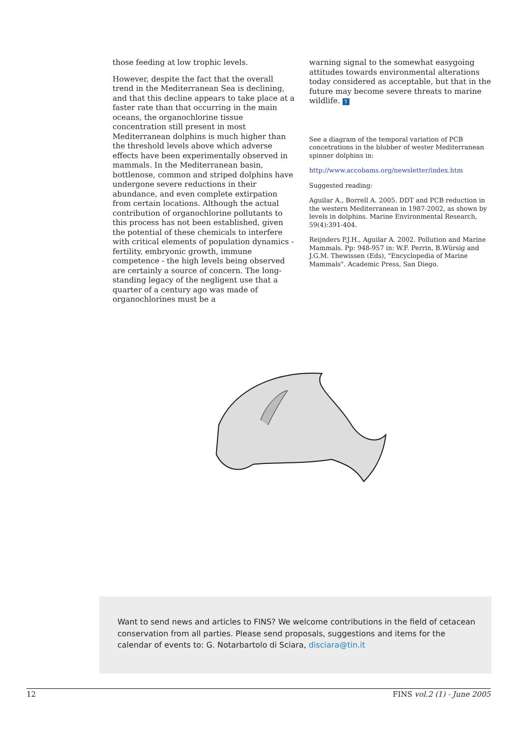those feeding at low trophic levels.
However, despite the fact that the overall trend in the Mediterranean Sea is declining, and that this decline appears to take place at a faster rate than that occurring in the main oceans, the organochlorine tissue concentration still present in most Mediterranean dolphins is much higher than the threshold levels above which adverse effects have been experimentally observed in mammals. In the Mediterranean basin, bottlenose, common and striped dolphins have undergone severe reductions in their abundance, and even complete extirpation from certain locations. Although the actual contribution of organochlorine pollutants to this process has not been established, given the potential of these chemicals to interfere with critical elements of population dynamics - fertility, embryonic growth, immune competence - the high levels being observed are certainly a source of concern. The long-standing legacy of the negligent use that a quarter of a century ago was made of organochlorines must be a
warning signal to the somewhat easygoing attitudes towards environmental alterations today considered as acceptable, but that in the future may become severe threats to marine wildlife. Y
See a diagram of the temporal variation of PCB concetrations in the blubber of wester Mediterranean spinner dolphins in:
http://www.accobams.org/newsletter/index.htm
Suggested reading:
Aguilar A., Borrell A. 2005. DDT and PCB reduction in the western Mediterranean in 1987-2002, as shown by levels in dolphins. Marine Environmental Research, 59(4):391-404.
Reijnders P.J.H., Aguilar A. 2002. Pollution and Marine Mammals. Pp: 948-957 in: W.F. Perrin, B.Würsig and J.G.M. Thewissen (Eds), "Encyclopedia of Marine Mammals". Academic Press, San Diego.
Want to send news and articles to FINS? We welcome contributions in the field of cetacean conservation from all parties. Please send proposals, suggestions and items for the calendar of events to: G. Notarbartolo di Sciara, disciara@tin.it
12 FINS vol.2 (1) - June 2005